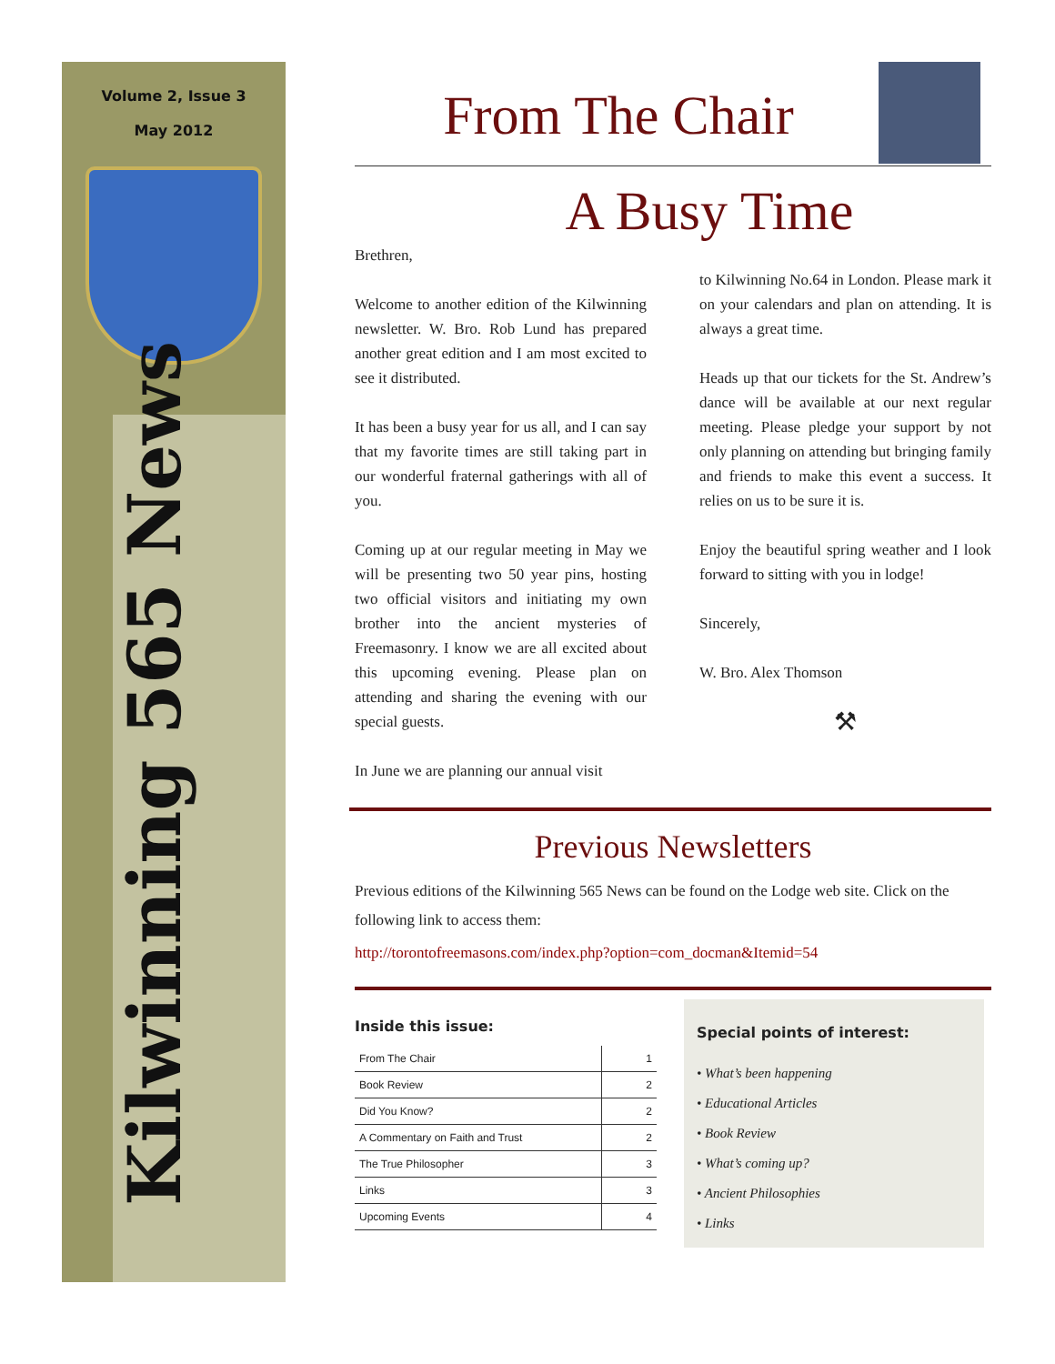Volume 2, Issue 3
May 2012
Kilwinning 565 News
From The Chair
A Busy Time
Brethren,
Welcome to another edition of the Kilwinning newsletter. W. Bro. Rob Lund has prepared another great edition and I am most excited to see it distributed.
It has been a busy year for us all, and I can say that my favorite times are still taking part in our wonderful fraternal gatherings with all of you.
Coming up at our regular meeting in May we will be presenting two 50 year pins, hosting two official visitors and initiating my own brother into the ancient mysteries of Freemasonry. I know we are all excited about this upcoming evening. Please plan on attending and sharing the evening with our special guests.
In June we are planning our annual visit
to Kilwinning No.64 in London. Please mark it on your calendars and plan on attending. It is always a great time.
Heads up that our tickets for the St. Andrew’s dance will be available at our next regular meeting. Please pledge your support by not only planning on attending but bringing family and friends to make this event a success. It relies on us to be sure it is.
Enjoy the beautiful spring weather and I look forward to sitting with you in lodge!
Sincerely,
W. Bro. Alex Thomson
⚒
Previous Newsletters
Previous editions of the Kilwinning 565 News can be found on the Lodge web site. Click on the following link to access them:
http://torontofreemasons.com/index.php?option=com_docman&Itemid=54
Inside this issue:
| From The Chair | 1 |
| Book Review | 2 |
| Did You Know? | 2 |
| A Commentary on Faith and Trust | 2 |
| The True Philosopher | 3 |
| Links | 3 |
| Upcoming Events | 4 |
Special points of interest:
• What’s been happening
• Educational Articles
• Book Review
• What’s coming up?
• Ancient Philosophies
• Links